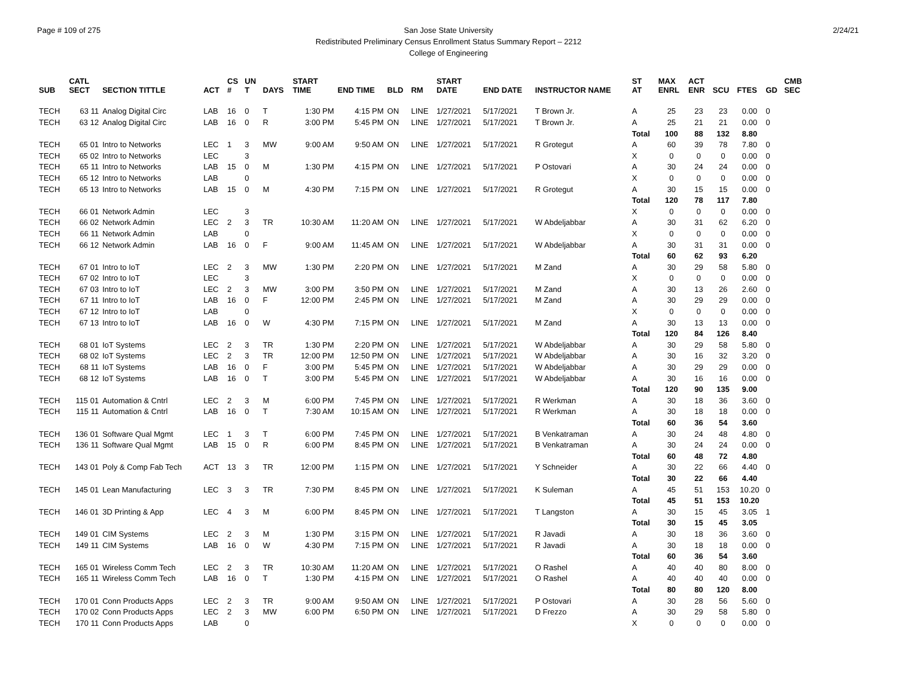Page # 109 of 275 2/24/21 San Jose State University
Redistributed Preliminary Census Enrollment Status Summary Report – 2212
College of Engineering
| SUB | CATL SECT | SECTION TITTLE | ACT | CS # | UN T | DAYS | START TIME | END TIME | BLD | RM | START DATE | END DATE | INSTRUCTOR NAME | ST AT | MAX ENRL | ACT ENR | SCU | FTES | GD | CMB SEC |
| --- | --- | --- | --- | --- | --- | --- | --- | --- | --- | --- | --- | --- | --- | --- | --- | --- | --- | --- | --- | --- |
| TECH | 63 11 | Analog Digital Circ | LAB | 16 | 0 | T | 1:30 PM | 4:15 PM | ON | LINE | 1/27/2021 | 5/17/2021 | T Brown Jr. | A | 25 | 23 | 23 | 0.00 | 0 | |
| TECH | 63 12 | Analog Digital Circ | LAB | 16 | 0 | R | 3:00 PM | 5:45 PM | ON | LINE | 1/27/2021 | 5/17/2021 | T Brown Jr. | A | 25 | 21 | 21 | 0.00 | 0 | |
| | | | | | | | | | | | | | | Total | 100 | 88 | 132 | 8.80 | | |
| TECH | 65 01 | Intro to Networks | LEC | 1 | 3 | MW | 9:00 AM | 9:50 AM | ON | LINE | 1/27/2021 | 5/17/2021 | R Grotegut | A | 60 | 39 | 78 | 7.80 | 0 | |
| TECH | 65 02 | Intro to Networks | LEC | | 3 | | | | | | | | | X | 0 | 0 | 0 | 0.00 | 0 | |
| TECH | 65 11 | Intro to Networks | LAB | 15 | 0 | M | 1:30 PM | 4:15 PM | ON | LINE | 1/27/2021 | 5/17/2021 | P Ostovari | A | 30 | 24 | 24 | 0.00 | 0 | |
| TECH | 65 12 | Intro to Networks | LAB | | 0 | | | | | | | | | X | 0 | 0 | 0 | 0.00 | 0 | |
| TECH | 65 13 | Intro to Networks | LAB | 15 | 0 | M | 4:30 PM | 7:15 PM | ON | LINE | 1/27/2021 | 5/17/2021 | R Grotegut | A | 30 | 15 | 15 | 0.00 | 0 | |
| | | | | | | | | | | | | | | Total | 120 | 78 | 117 | 7.80 | | |
| TECH | 66 01 | Network Admin | LEC | | 3 | | | | | | | | | X | 0 | 0 | 0 | 0.00 | 0 | |
| TECH | 66 02 | Network Admin | LEC | 2 | 3 | TR | 10:30 AM | 11:20 AM | ON | LINE | 1/27/2021 | 5/17/2021 | W Abdeljabbar | A | 30 | 31 | 62 | 6.20 | 0 | |
| TECH | 66 11 | Network Admin | LAB | | 0 | | | | | | | | | X | 0 | 0 | 0 | 0.00 | 0 | |
| TECH | 66 12 | Network Admin | LAB | 16 | 0 | F | 9:00 AM | 11:45 AM | ON | LINE | 1/27/2021 | 5/17/2021 | W Abdeljabbar | A | 30 | 31 | 31 | 0.00 | 0 | |
| | | | | | | | | | | | | | | Total | 60 | 62 | 93 | 6.20 | | |
| TECH | 67 01 | Intro to IoT | LEC | 2 | 3 | MW | 1:30 PM | 2:20 PM | ON | LINE | 1/27/2021 | 5/17/2021 | M Zand | A | 30 | 29 | 58 | 5.80 | 0 | |
| TECH | 67 02 | Intro to IoT | LEC | | 3 | | | | | | | | | X | 0 | 0 | 0 | 0.00 | 0 | |
| TECH | 67 03 | Intro to IoT | LEC | 2 | 3 | MW | 3:00 PM | 3:50 PM | ON | LINE | 1/27/2021 | 5/17/2021 | M Zand | A | 30 | 13 | 26 | 2.60 | 0 | |
| TECH | 67 11 | Intro to IoT | LAB | 16 | 0 | F | 12:00 PM | 2:45 PM | ON | LINE | 1/27/2021 | 5/17/2021 | M Zand | A | 30 | 29 | 29 | 0.00 | 0 | |
| TECH | 67 12 | Intro to IoT | LAB | | 0 | | | | | | | | | X | 0 | 0 | 0 | 0.00 | 0 | |
| TECH | 67 13 | Intro to IoT | LAB | 16 | 0 | W | 4:30 PM | 7:15 PM | ON | LINE | 1/27/2021 | 5/17/2021 | M Zand | A | 30 | 13 | 13 | 0.00 | 0 | |
| | | | | | | | | | | | | | | Total | 120 | 84 | 126 | 8.40 | | |
| TECH | 68 01 | IoT Systems | LEC | 2 | 3 | TR | 1:30 PM | 2:20 PM | ON | LINE | 1/27/2021 | 5/17/2021 | W Abdeljabbar | A | 30 | 29 | 58 | 5.80 | 0 | |
| TECH | 68 02 | IoT Systems | LEC | 2 | 3 | TR | 12:00 PM | 12:50 PM | ON | LINE | 1/27/2021 | 5/17/2021 | W Abdeljabbar | A | 30 | 16 | 32 | 3.20 | 0 | |
| TECH | 68 11 | IoT Systems | LAB | 16 | 0 | F | 3:00 PM | 5:45 PM | ON | LINE | 1/27/2021 | 5/17/2021 | W Abdeljabbar | A | 30 | 29 | 29 | 0.00 | 0 | |
| TECH | 68 12 | IoT Systems | LAB | 16 | 0 | T | 3:00 PM | 5:45 PM | ON | LINE | 1/27/2021 | 5/17/2021 | W Abdeljabbar | A | 30 | 16 | 16 | 0.00 | 0 | |
| | | | | | | | | | | | | | | Total | 120 | 90 | 135 | 9.00 | | |
| TECH | 115 01 | Automation & Cntrl | LEC | 2 | 3 | M | 6:00 PM | 7:45 PM | ON | LINE | 1/27/2021 | 5/17/2021 | R Werkman | A | 30 | 18 | 36 | 3.60 | 0 | |
| TECH | 115 11 | Automation & Cntrl | LAB | 16 | 0 | T | 7:30 AM | 10:15 AM | ON | LINE | 1/27/2021 | 5/17/2021 | R Werkman | A | 30 | 18 | 18 | 0.00 | 0 | |
| | | | | | | | | | | | | | | Total | 60 | 36 | 54 | 3.60 | | |
| TECH | 136 01 | Software Qual Mgmt | LEC | 1 | 3 | T | 6:00 PM | 7:45 PM | ON | LINE | 1/27/2021 | 5/17/2021 | B Venkatraman | A | 30 | 24 | 48 | 4.80 | 0 | |
| TECH | 136 11 | Software Qual Mgmt | LAB | 15 | 0 | R | 6:00 PM | 8:45 PM | ON | LINE | 1/27/2021 | 5/17/2021 | B Venkatraman | A | 30 | 24 | 24 | 0.00 | 0 | |
| | | | | | | | | | | | | | | Total | 60 | 48 | 72 | 4.80 | | |
| TECH | 143 01 | Poly & Comp Fab Tech | ACT | 13 | 3 | TR | 12:00 PM | 1:15 PM | ON | LINE | 1/27/2021 | 5/17/2021 | Y Schneider | A | 30 | 22 | 66 | 4.40 | 0 | |
| | | | | | | | | | | | | | | Total | 30 | 22 | 66 | 4.40 | | |
| TECH | 145 01 | Lean Manufacturing | LEC | 3 | 3 | TR | 7:30 PM | 8:45 PM | ON | LINE | 1/27/2021 | 5/17/2021 | K Suleman | A | 45 | 51 | 153 | 10.20 | 0 | |
| | | | | | | | | | | | | | | Total | 45 | 51 | 153 | 10.20 | | |
| TECH | 146 01 | 3D Printing & App | LEC | 4 | 3 | M | 6:00 PM | 8:45 PM | ON | LINE | 1/27/2021 | 5/17/2021 | T Langston | A | 30 | 15 | 45 | 3.05 | 1 | |
| | | | | | | | | | | | | | | Total | 30 | 15 | 45 | 3.05 | | |
| TECH | 149 01 | CIM Systems | LEC | 2 | 3 | M | 1:30 PM | 3:15 PM | ON | LINE | 1/27/2021 | 5/17/2021 | R Javadi | A | 30 | 18 | 36 | 3.60 | 0 | |
| TECH | 149 11 | CIM Systems | LAB | 16 | 0 | W | 4:30 PM | 7:15 PM | ON | LINE | 1/27/2021 | 5/17/2021 | R Javadi | A | 30 | 18 | 18 | 0.00 | 0 | |
| | | | | | | | | | | | | | | Total | 60 | 36 | 54 | 3.60 | | |
| TECH | 165 01 | Wireless Comm Tech | LEC | 2 | 3 | TR | 10:30 AM | 11:20 AM | ON | LINE | 1/27/2021 | 5/17/2021 | O Rashel | A | 40 | 40 | 80 | 8.00 | 0 | |
| TECH | 165 11 | Wireless Comm Tech | LAB | 16 | 0 | T | 1:30 PM | 4:15 PM | ON | LINE | 1/27/2021 | 5/17/2021 | O Rashel | A | 40 | 40 | 40 | 0.00 | 0 | |
| | | | | | | | | | | | | | | Total | 80 | 80 | 120 | 8.00 | | |
| TECH | 170 01 | Conn Products Apps | LEC | 2 | 3 | TR | 9:00 AM | 9:50 AM | ON | LINE | 1/27/2021 | 5/17/2021 | P Ostovari | A | 30 | 28 | 56 | 5.60 | 0 | |
| TECH | 170 02 | Conn Products Apps | LEC | 2 | 3 | MW | 6:00 PM | 6:50 PM | ON | LINE | 1/27/2021 | 5/17/2021 | D Frezzo | A | 30 | 29 | 58 | 5.80 | 0 | |
| TECH | 170 11 | Conn Products Apps | LAB | | 0 | | | | | | | | | X | 0 | 0 | 0 | 0.00 | 0 | |